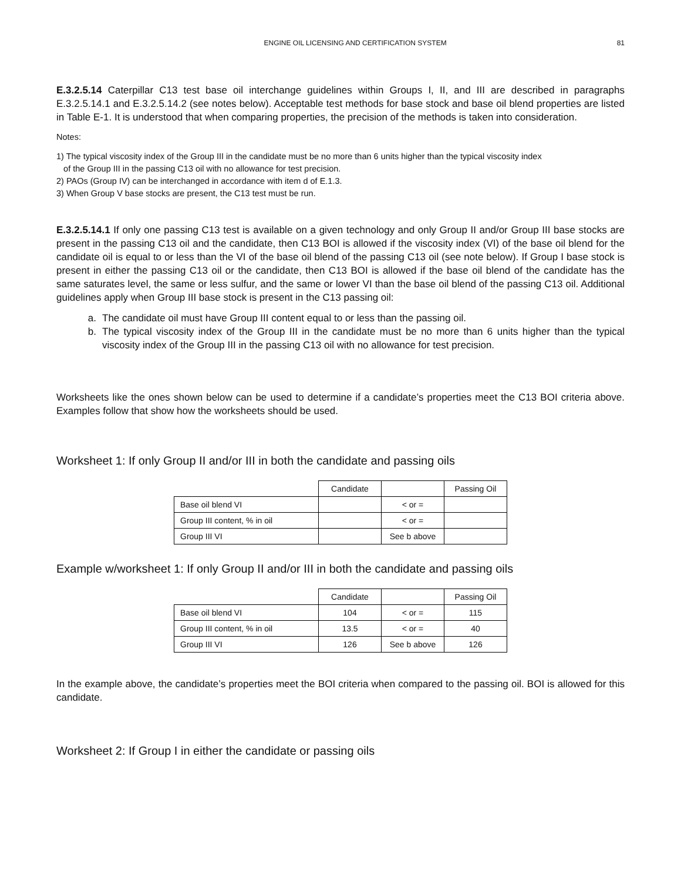ENGINE OIL LICENSING AND CERTIFICATION SYSTEM 81
E.3.2.5.14 Caterpillar C13 test base oil interchange guidelines within Groups I, II, and III are described in paragraphs E.3.2.5.14.1 and E.3.2.5.14.2 (see notes below). Acceptable test methods for base stock and base oil blend properties are listed in Table E-1. It is understood that when comparing properties, the precision of the methods is taken into consideration.
Notes:
1) The typical viscosity index of the Group III in the candidate must be no more than 6 units higher than the typical viscosity index
of the Group III in the passing C13 oil with no allowance for test precision.
2) PAOs (Group IV) can be interchanged in accordance with item d of E.1.3.
3) When Group V base stocks are present, the C13 test must be run.
E.3.2.5.14.1 If only one passing C13 test is available on a given technology and only Group II and/or Group III base stocks are present in the passing C13 oil and the candidate, then C13 BOI is allowed if the viscosity index (VI) of the base oil blend for the candidate oil is equal to or less than the VI of the base oil blend of the passing C13 oil (see note below). If Group I base stock is present in either the passing C13 oil or the candidate, then C13 BOI is allowed if the base oil blend of the candidate has the same saturates level, the same or less sulfur, and the same or lower VI than the base oil blend of the passing C13 oil. Additional guidelines apply when Group III base stock is present in the C13 passing oil:
a. The candidate oil must have Group III content equal to or less than the passing oil.
b.
The typical viscosity index of the Group III in the candidate must be no more than 6 units higher than the typical viscosity index of the Group III in the passing C13 oil with no allowance for test precision.
Worksheets like the ones shown below can be used to determine if a candidate’s properties meet the C13 BOI criteria above. Examples follow that show how the worksheets should be used.
Worksheet 1: If only Group II and/or III in both the candidate and passing oils
| | Candidate | | Passing Oil |
| Base oil blend VI | | < or = | |
| Group III content, % in oil | | < or = | |
| Group III VI | | See b above | |
Example w/worksheet 1: If only Group II and/or III in both the candidate and passing oils
| | Candidate | | Passing Oil |
| Base oil blend VI | 104 | < or = | 115 |
| Group III content, % in oil | 13.5 | < or = | 40 |
| Group III VI | 126 | See b above | 126 |
In the example above, the candidate’s properties meet the BOI criteria when compared to the passing oil. BOI is allowed for this candidate.
Worksheet 2: If Group I in either the candidate or passing oils